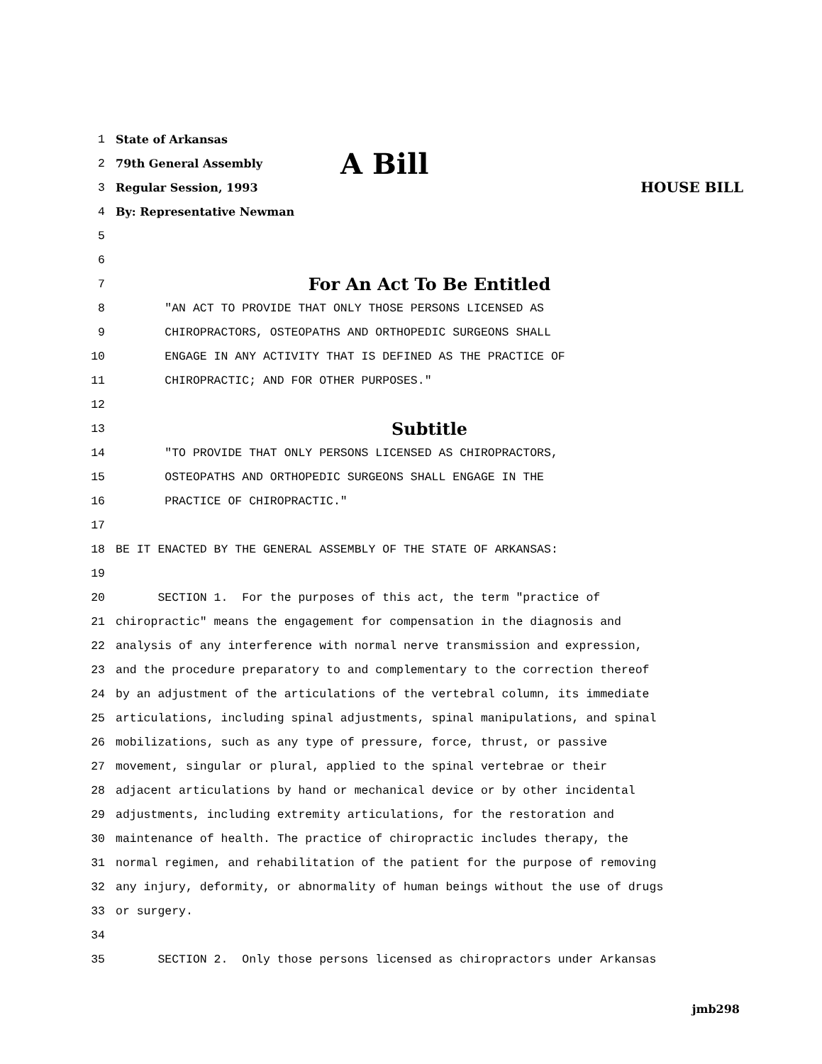1 State of Arkansas
2 79th General Assembly A Bill
3 Regular Session, 1993 HOUSE BILL
4 By: Representative Newman
5
6
7 For An Act To Be Entitled
8 "AN ACT TO PROVIDE THAT ONLY THOSE PERSONS LICENSED AS
9 CHIROPRACTORS, OSTEOPATHS AND ORTHOPEDIC SURGEONS SHALL
10 ENGAGE IN ANY ACTIVITY THAT IS DEFINED AS THE PRACTICE OF
11 CHIROPRACTIC; AND FOR OTHER PURPOSES."
12
13 Subtitle
14 "TO PROVIDE THAT ONLY PERSONS LICENSED AS CHIROPRACTORS,
15 OSTEOPATHS AND ORTHOPEDIC SURGEONS SHALL ENGAGE IN THE
16 PRACTICE OF CHIROPRACTIC."
17
18 BE IT ENACTED BY THE GENERAL ASSEMBLY OF THE STATE OF ARKANSAS:
19
20 SECTION 1. For the purposes of this act, the term "practice of
21 chiropractic" means the engagement for compensation in the diagnosis and
22 analysis of any interference with normal nerve transmission and expression,
23 and the procedure preparatory to and complementary to the correction thereof
24 by an adjustment of the articulations of the vertebral column, its immediate
25 articulations, including spinal adjustments, spinal manipulations, and spinal
26 mobilizations, such as any type of pressure, force, thrust, or passive
27 movement, singular or plural, applied to the spinal vertebrae or their
28 adjacent articulations by hand or mechanical device or by other incidental
29 adjustments, including extremity articulations, for the restoration and
30 maintenance of health. The practice of chiropractic includes therapy, the
31 normal regimen, and rehabilitation of the patient for the purpose of removing
32 any injury, deformity, or abnormality of human beings without the use of drugs
33 or surgery.
34
35 SECTION 2. Only those persons licensed as chiropractors under Arkansas
jmb298